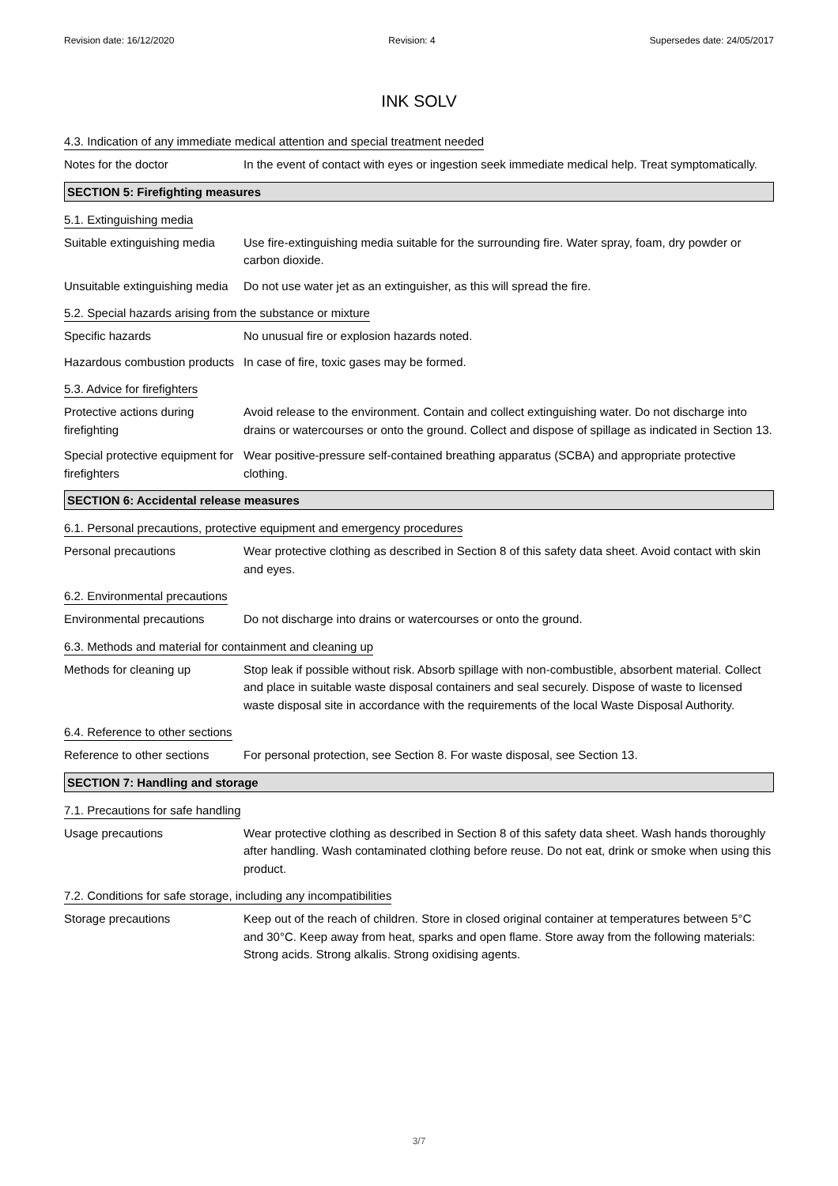Revision date: 16/12/2020 Revision: 4 Supersedes date: 24/05/2017
INK SOLV
4.3. Indication of any immediate medical attention and special treatment needed
Notes for the doctor In the event of contact with eyes or ingestion seek immediate medical help. Treat symptomatically.
SECTION 5: Firefighting measures
5.1. Extinguishing media
Suitable extinguishing media
Use fire-extinguishing media suitable for the surrounding fire. Water spray, foam, dry powder or carbon dioxide.
Unsuitable extinguishing media
Do not use water jet as an extinguisher, as this will spread the fire.
5.2. Special hazards arising from the substance or mixture
Specific hazards No unusual fire or explosion hazards noted.
Hazardous combustion products
In case of fire, toxic gases may be formed.
5.3. Advice for firefighters
Protective actions during firefighting
Avoid release to the environment. Contain and collect extinguishing water. Do not discharge into drains or watercourses or onto the ground. Collect and dispose of spillage as indicated in Section 13.
Special protective equipment for firefighters
Wear positive-pressure self-contained breathing apparatus (SCBA) and appropriate protective clothing.
SECTION 6: Accidental release measures
6.1. Personal precautions, protective equipment and emergency procedures
Personal precautions Wear protective clothing as described in Section 8 of this safety data sheet. Avoid contact with skin and eyes.
6.2. Environmental precautions
Environmental precautions Do not discharge into drains or watercourses or onto the ground.
6.3. Methods and material for containment and cleaning up
Methods for cleaning up Stop leak if possible without risk. Absorb spillage with non-combustible, absorbent material. Collect and place in suitable waste disposal containers and seal securely. Dispose of waste to licensed waste disposal site in accordance with the requirements of the local Waste Disposal Authority.
6.4. Reference to other sections
Reference to other sections
For personal protection, see Section 8. For waste disposal, see Section 13.
SECTION 7: Handling and storage
7.1. Precautions for safe handling
Usage precautions Wear protective clothing as described in Section 8 of this safety data sheet. Wash hands thoroughly after handling. Wash contaminated clothing before reuse. Do not eat, drink or smoke when using this product.
7.2. Conditions for safe storage, including any incompatibilities
Storage precautions Keep out of the reach of children. Store in closed original container at temperatures between 5°C and 30°C. Keep away from heat, sparks and open flame. Store away from the following materials: Strong acids. Strong alkalis. Strong oxidising agents.
3/7